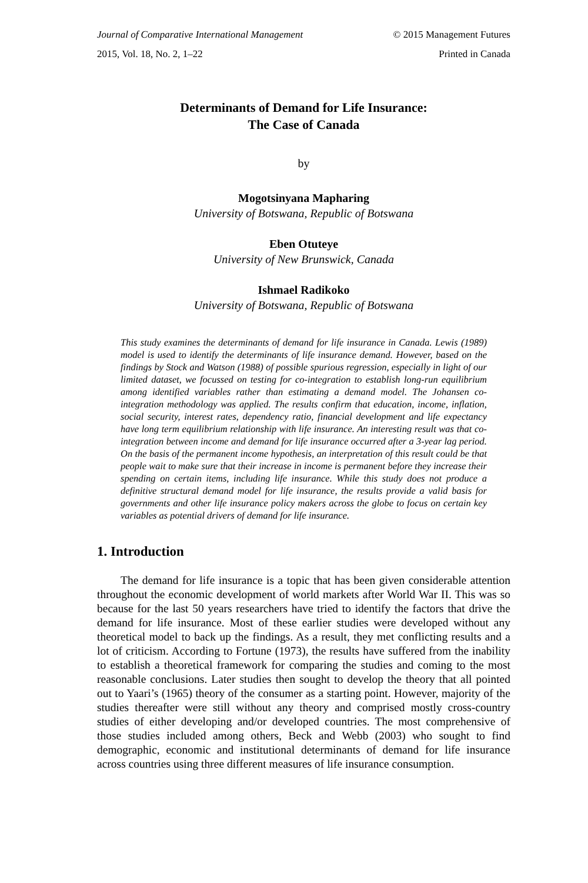Journal of Comparative International Management © 2015 Management Futures
2015, Vol. 18, No. 2, 1–22 Printed in Canada
Determinants of Demand for Life Insurance:
The Case of Canada
by
Mogotsinyana Mapharing
University of Botswana, Republic of Botswana
Eben Otuteye
University of New Brunswick, Canada
Ishmael Radikoko
University of Botswana, Republic of Botswana
This study examines the determinants of demand for life insurance in Canada. Lewis (1989) model is used to identify the determinants of life insurance demand. However, based on the findings by Stock and Watson (1988) of possible spurious regression, especially in light of our limited dataset, we focussed on testing for co-integration to establish long-run equilibrium among identified variables rather than estimating a demand model. The Johansen co-integration methodology was applied. The results confirm that education, income, inflation, social security, interest rates, dependency ratio, financial development and life expectancy have long term equilibrium relationship with life insurance. An interesting result was that co-integration between income and demand for life insurance occurred after a 3-year lag period. On the basis of the permanent income hypothesis, an interpretation of this result could be that people wait to make sure that their increase in income is permanent before they increase their spending on certain items, including life insurance. While this study does not produce a definitive structural demand model for life insurance, the results provide a valid basis for governments and other life insurance policy makers across the globe to focus on certain key variables as potential drivers of demand for life insurance.
1. Introduction
The demand for life insurance is a topic that has been given considerable attention throughout the economic development of world markets after World War II. This was so because for the last 50 years researchers have tried to identify the factors that drive the demand for life insurance. Most of these earlier studies were developed without any theoretical model to back up the findings. As a result, they met conflicting results and a lot of criticism. According to Fortune (1973), the results have suffered from the inability to establish a theoretical framework for comparing the studies and coming to the most reasonable conclusions. Later studies then sought to develop the theory that all pointed out to Yaari’s (1965) theory of the consumer as a starting point. However, majority of the studies thereafter were still without any theory and comprised mostly cross-country studies of either developing and/or developed countries. The most comprehensive of those studies included among others, Beck and Webb (2003) who sought to find demographic, economic and institutional determinants of demand for life insurance across countries using three different measures of life insurance consumption.